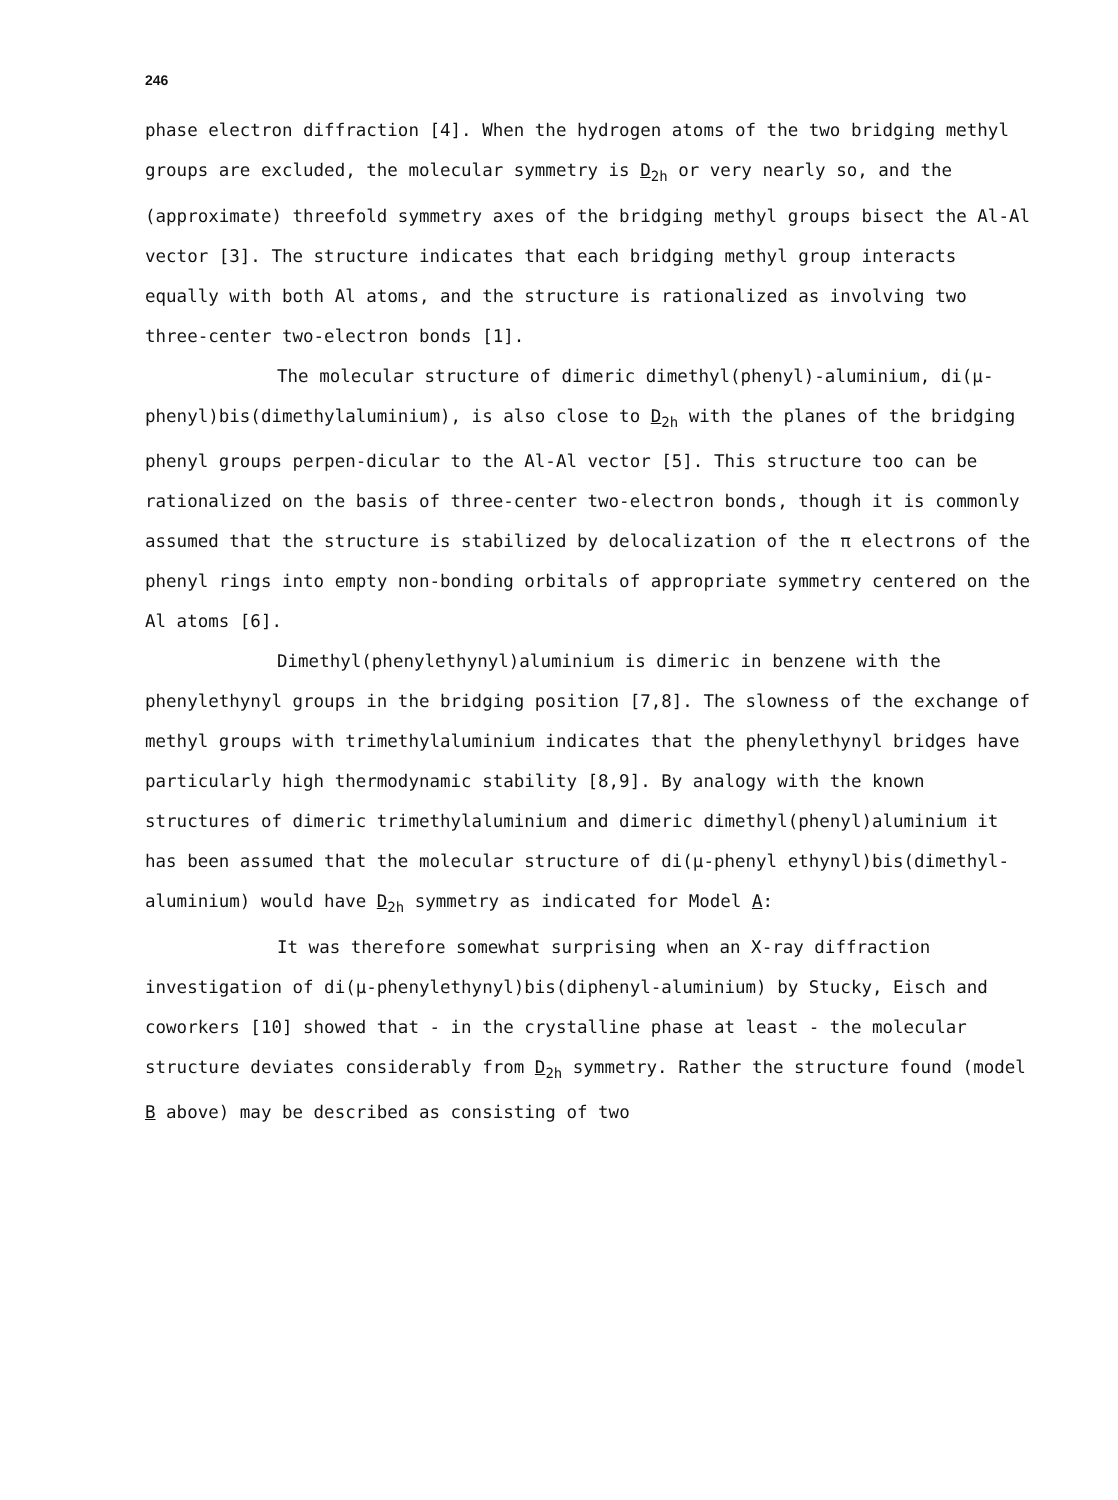246
phase electron diffraction [4]. When the hydrogen atoms of the two bridging methyl groups are excluded, the molecular symmetry is D<sub>2h</sub> or very nearly so, and the (approximate) threefold symmetry axes of the bridging methyl groups bisect the Al-Al vector [3]. The structure indicates that each bridging methyl group interacts equally with both Al atoms, and the structure is rationalized as involving two three-center two-electron bonds [1].
The molecular structure of dimeric dimethyl(phenyl)-aluminium, di(μ-phenyl)bis(dimethylaluminium), is also close to D<sub>2h</sub> with the planes of the bridging phenyl groups perpen-dicular to the Al-Al vector [5]. This structure too can be rationalized on the basis of three-center two-electron bonds, though it is commonly assumed that the structure is stabilized by delocalization of the π electrons of the phenyl rings into empty non-bonding orbitals of appropriate symmetry centered on the Al atoms [6].
Dimethyl(phenylethynyl)aluminium is dimeric in benzene with the phenylethynyl groups in the bridging position [7,8]. The slowness of the exchange of methyl groups with trimethylaluminium indicates that the phenylethynyl bridges have particularly high thermodynamic stability [8,9]. By analogy with the known structures of dimeric trimethylaluminium and dimeric dimethyl(phenyl)aluminium it has been assumed that the molecular structure of di(μ-phenyl ethynyl)bis(dimethyl-aluminium) would have D<sub>2h</sub> symmetry as indicated for Model A:
It was therefore somewhat surprising when an X-ray diffraction investigation of di(μ-phenylethynyl)bis(diphenyl-aluminium) by Stucky, Eisch and coworkers [10] showed that - in the crystalline phase at least - the molecular structure deviates considerably from D<sub>2h</sub> symmetry. Rather the structure found (model B above) may be described as consisting of two